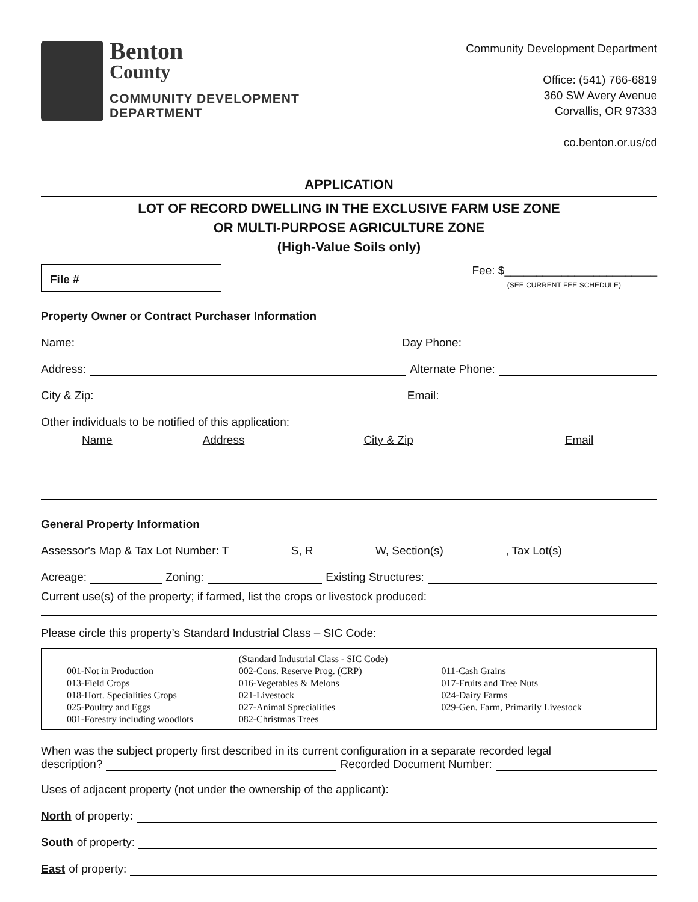Benton
County
COMMUNITY DEVELOPMENT
DEPARTMENT
Community Development Department
Office: (541) 766-6819
360 SW Avery Avenue
Corvallis, OR 97333
co.benton.or.us/cd
APPLICATION
LOT OF RECORD DWELLING IN THE EXCLUSIVE FARM USE ZONE
OR MULTI-PURPOSE AGRICULTURE ZONE
(High-Value Soils only)
File #
Fee: $________________________
(SEE CURRENT FEE SCHEDULE)
Property Owner or Contract Purchaser Information
Name:
Day Phone:
Address:
Alternate Phone:
City & Zip:
Email:
Other individuals to be notified of this application:
Name Address City & Zip Email
General Property Information
Assessor's Map & Tax Lot Number: T
S, R
W, Section(s)
, Tax Lot(s)
Acreage:
Zoning:
Existing Structures:
Current use(s) of the property; if farmed, list the crops or livestock produced:
Please circle this property’s Standard Industrial Class – SIC Code:
| | (Standard Industrial Class - SIC Code) | |
| 001-Not in Production | 002-Cons. Reserve Prog. (CRP) | 011-Cash Grains |
| 013-Field Crops | 016-Vegetables & Melons | 017-Fruits and Tree Nuts |
| 018-Hort. Specialities Crops | 021-Livestock | 024-Dairy Farms |
| 025-Poultry and Eggs | 027-Animal Sprecialities | 029-Gen. Farm, Primarily Livestock |
| 081-Forestry including woodlots | 082-Christmas Trees | |
When was the subject property first described in its current configuration in a separate recorded legal
description?
Recorded Document Number:
Uses of adjacent property (not under the ownership of the applicant):
North of property:
South of property:
East of property: